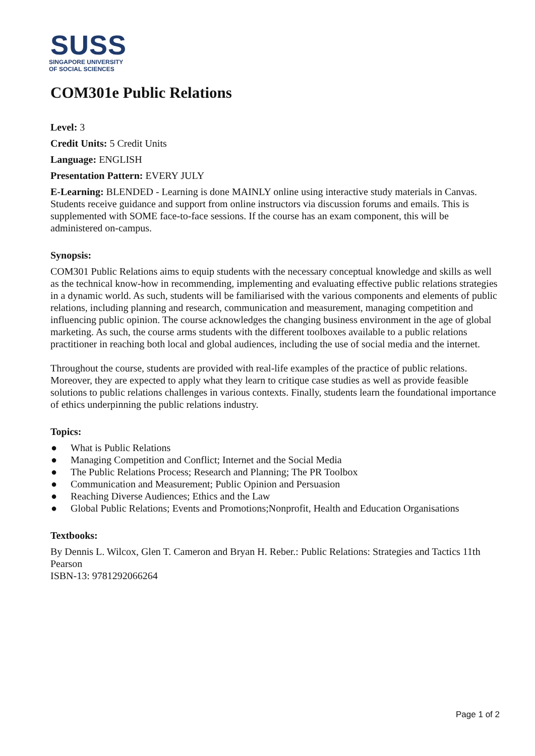SUSS
SINGAPORE UNIVERSITY
OF SOCIAL SCIENCES
COM301e Public Relations
Level: 3
Credit Units: 5 Credit Units
Language: ENGLISH
Presentation Pattern: EVERY JULY
E-Learning: BLENDED - Learning is done MAINLY online using interactive study materials in Canvas. Students receive guidance and support from online instructors via discussion forums and emails. This is supplemented with SOME face-to-face sessions. If the course has an exam component, this will be administered on-campus.
Synopsis:
COM301 Public Relations aims to equip students with the necessary conceptual knowledge and skills as well as the technical know-how in recommending, implementing and evaluating effective public relations strategies in a dynamic world. As such, students will be familiarised with the various components and elements of public relations, including planning and research, communication and measurement, managing competition and influencing public opinion. The course acknowledges the changing business environment in the age of global marketing. As such, the course arms students with the different toolboxes available to a public relations practitioner in reaching both local and global audiences, including the use of social media and the internet.
Throughout the course, students are provided with real-life examples of the practice of public relations. Moreover, they are expected to apply what they learn to critique case studies as well as provide feasible solutions to public relations challenges in various contexts. Finally, students learn the foundational importance of ethics underpinning the public relations industry.
Topics:
● What is Public Relations
● Managing Competition and Conflict; Internet and the Social Media
● The Public Relations Process; Research and Planning; The PR Toolbox
● Communication and Measurement; Public Opinion and Persuasion
● Reaching Diverse Audiences; Ethics and the Law
● Global Public Relations; Events and Promotions;Nonprofit, Health and Education Organisations
Textbooks:
By Dennis L. Wilcox, Glen T. Cameron and Bryan H. Reber.: Public Relations: Strategies and Tactics 11th Pearson
ISBN-13: 9781292066264
Page 1 of 2